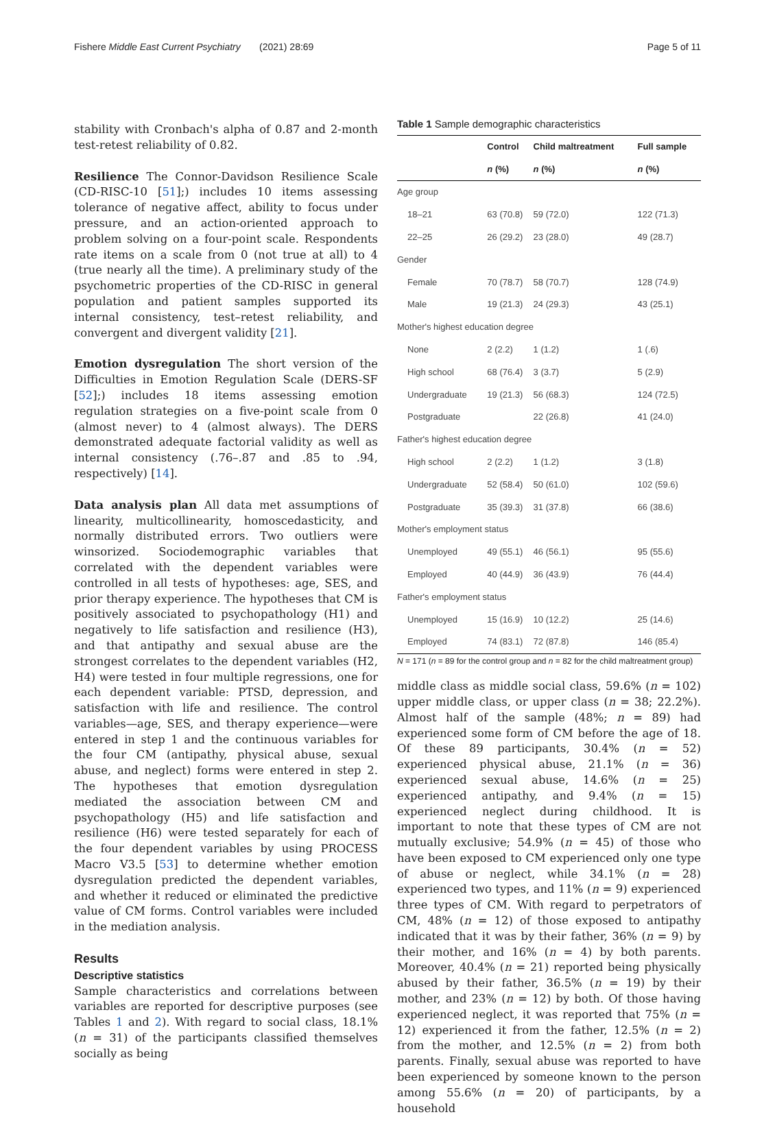Fishere Middle East Current Psychiatry (2021) 28:69 Page 5 of 11
stability with Cronbach's alpha of 0.87 and 2-month test-retest reliability of 0.82.
Resilience The Connor-Davidson Resilience Scale (CD-RISC-10 [51];) includes 10 items assessing tolerance of negative affect, ability to focus under pressure, and an action-oriented approach to problem solving on a four-point scale. Respondents rate items on a scale from 0 (not true at all) to 4 (true nearly all the time). A preliminary study of the psychometric properties of the CD-RISC in general population and patient samples supported its internal consistency, test–retest reliability, and convergent and divergent validity [21].
Emotion dysregulation The short version of the Difficulties in Emotion Regulation Scale (DERS-SF [52];) includes 18 items assessing emotion regulation strategies on a five-point scale from 0 (almost never) to 4 (almost always). The DERS demonstrated adequate factorial validity as well as internal consistency (.76–.87 and .85 to .94, respectively) [14].
Data analysis plan All data met assumptions of linearity, multicollinearity, homoscedasticity, and normally distributed errors. Two outliers were winsorized. Sociodemographic variables that correlated with the dependent variables were controlled in all tests of hypotheses: age, SES, and prior therapy experience. The hypotheses that CM is positively associated to psychopathology (H1) and negatively to life satisfaction and resilience (H3), and that antipathy and sexual abuse are the strongest correlates to the dependent variables (H2, H4) were tested in four multiple regressions, one for each dependent variable: PTSD, depression, and satisfaction with life and resilience. The control variables—age, SES, and therapy experience—were entered in step 1 and the continuous variables for the four CM (antipathy, physical abuse, sexual abuse, and neglect) forms were entered in step 2. The hypotheses that emotion dysregulation mediated the association between CM and psychopathology (H5) and life satisfaction and resilience (H6) were tested separately for each of the four dependent variables by using PROCESS Macro V3.5 [53] to determine whether emotion dysregulation predicted the dependent variables, and whether it reduced or eliminated the predictive value of CM forms. Control variables were included in the mediation analysis.
Results
Descriptive statistics
Sample characteristics and correlations between variables are reported for descriptive purposes (see Tables 1 and 2). With regard to social class, 18.1% (n = 31) of the participants classified themselves socially as being
Table 1 Sample demographic characteristics
| | Control | Child maltreatment | Full sample |
| --- | --- | --- | --- |
| | n (%) | n (%) | n (%) |
| Age group | | | |
| 18–21 | 63 (70.8) | 59 (72.0) | 122 (71.3) |
| 22–25 | 26 (29.2) | 23 (28.0) | 49 (28.7) |
| Gender | | | |
| Female | 70 (78.7) | 58 (70.7) | 128 (74.9) |
| Male | 19 (21.3) | 24 (29.3) | 43 (25.1) |
| Mother's highest education degree | | | |
| None | 2 (2.2) | 1 (1.2) | 1 (.6) |
| High school | 68 (76.4) | 3 (3.7) | 5 (2.9) |
| Undergraduate | 19 (21.3) | 56 (68.3) | 124 (72.5) |
| Postgraduate | | 22 (26.8) | 41 (24.0) |
| Father's highest education degree | | | |
| High school | 2 (2.2) | 1 (1.2) | 3 (1.8) |
| Undergraduate | 52 (58.4) | 50 (61.0) | 102 (59.6) |
| Postgraduate | 35 (39.3) | 31 (37.8) | 66 (38.6) |
| Mother's employment status | | | |
| Unemployed | 49 (55.1) | 46 (56.1) | 95 (55.6) |
| Employed | 40 (44.9) | 36 (43.9) | 76 (44.4) |
| Father's employment status | | | |
| Unemployed | 15 (16.9) | 10 (12.2) | 25 (14.6) |
| Employed | 74 (83.1) | 72 (87.8) | 146 (85.4) |
N = 171 (n = 89 for the control group and n = 82 for the child maltreatment group)
middle class as middle social class, 59.6% (n = 102) upper middle class, or upper class (n = 38; 22.2%). Almost half of the sample (48%; n = 89) had experienced some form of CM before the age of 18. Of these 89 participants, 30.4% (n = 52) experienced physical abuse, 21.1% (n = 36) experienced sexual abuse, 14.6% (n = 25) experienced antipathy, and 9.4% (n = 15) experienced neglect during childhood. It is important to note that these types of CM are not mutually exclusive; 54.9% (n = 45) of those who have been exposed to CM experienced only one type of abuse or neglect, while 34.1% (n = 28) experienced two types, and 11% (n = 9) experienced three types of CM. With regard to perpetrators of CM, 48% (n = 12) of those exposed to antipathy indicated that it was by their father, 36% (n = 9) by their mother, and 16% (n = 4) by both parents. Moreover, 40.4% (n = 21) reported being physically abused by their father, 36.5% (n = 19) by their mother, and 23% (n = 12) by both. Of those having experienced neglect, it was reported that 75% (n = 12) experienced it from the father, 12.5% (n = 2) from the mother, and 12.5% (n = 2) from both parents. Finally, sexual abuse was reported to have been experienced by someone known to the person among 55.6% (n = 20) of participants, by a household